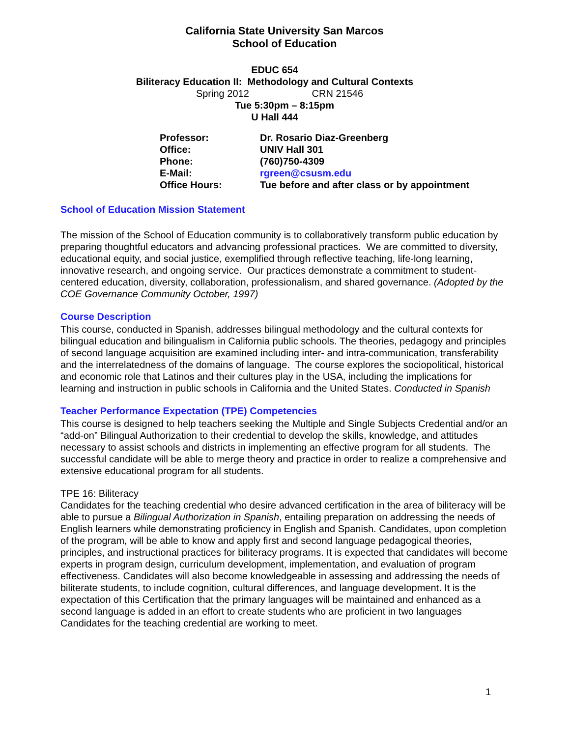California State University San Marcos
School of Education
EDUC 654
Biliteracy Education II: Methodology and Cultural Contexts
Spring 2012 CRN 21546
Tue 5:30pm – 8:15pm
U Hall 444
| Professor: | Dr. Rosario Diaz-Greenberg |
| Office: | UNIV Hall 301 |
| Phone: | (760)750-4309 |
| E-Mail: | rgreen@csusm.edu |
| Office Hours: | Tue before and after class or by appointment |
School of Education Mission Statement
The mission of the School of Education community is to collaboratively transform public education by preparing thoughtful educators and advancing professional practices. We are committed to diversity, educational equity, and social justice, exemplified through reflective teaching, life-long learning, innovative research, and ongoing service. Our practices demonstrate a commitment to student-centered education, diversity, collaboration, professionalism, and shared governance. (Adopted by the COE Governance Community October, 1997)
Course Description
This course, conducted in Spanish, addresses bilingual methodology and the cultural contexts for bilingual education and bilingualism in California public schools. The theories, pedagogy and principles of second language acquisition are examined including inter- and intra-communication, transferability and the interrelatedness of the domains of language. The course explores the sociopolitical, historical and economic role that Latinos and their cultures play in the USA, including the implications for learning and instruction in public schools in California and the United States. Conducted in Spanish
Teacher Performance Expectation (TPE) Competencies
This course is designed to help teachers seeking the Multiple and Single Subjects Credential and/or an “add-on” Bilingual Authorization to their credential to develop the skills, knowledge, and attitudes necessary to assist schools and districts in implementing an effective program for all students. The successful candidate will be able to merge theory and practice in order to realize a comprehensive and extensive educational program for all students.
TPE 16: Biliteracy
Candidates for the teaching credential who desire advanced certification in the area of biliteracy will be able to pursue a Bilingual Authorization in Spanish, entailing preparation on addressing the needs of English learners while demonstrating proficiency in English and Spanish. Candidates, upon completion of the program, will be able to know and apply first and second language pedagogical theories, principles, and instructional practices for biliteracy programs. It is expected that candidates will become experts in program design, curriculum development, implementation, and evaluation of program effectiveness. Candidates will also become knowledgeable in assessing and addressing the needs of biliterate students, to include cognition, cultural differences, and language development. It is the expectation of this Certification that the primary languages will be maintained and enhanced as a second language is added in an effort to create students who are proficient in two languages Candidates for the teaching credential are working to meet.
1